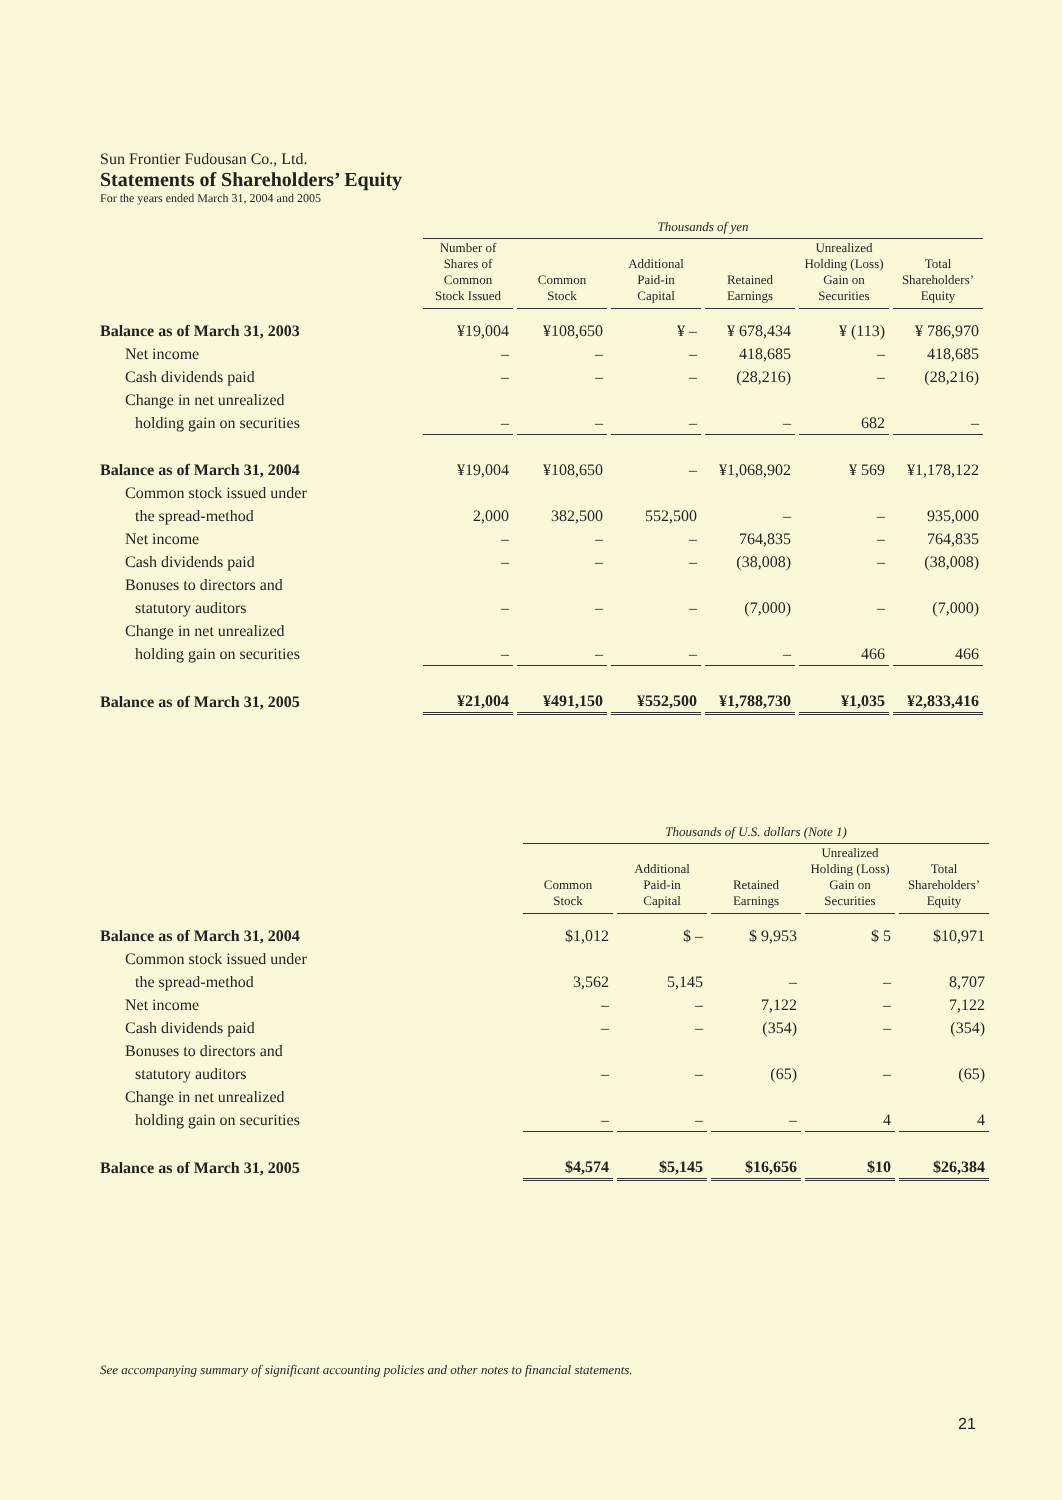Sun Frontier Fudousan Co., Ltd.
Statements of Shareholders’ Equity
For the years ended March 31, 2004 and 2005
| | Thousands of yen | | | | | |
| | Number of Shares of Common Stock Issued | Common Stock | Additional Paid-in Capital | Retained Earnings | Unrealized Holding (Loss) Gain on Securities | Total Shareholders’ Equity |
| Balance as of March 31, 2003 | ¥19,004 | ¥108,650 | ¥ – | ¥ 678,434 | ¥ (113) | ¥ 786,970 |
| Net income | – | – | – | 418,685 | – | 418,685 |
| Cash dividends paid | – | – | – | (28,216) | – | (28,216) |
| Change in net unrealized | | | | | | |
| holding gain on securities | – | – | – | – | 682 | – |
| Balance as of March 31, 2004 | ¥19,004 | ¥108,650 | – | ¥1,068,902 | ¥ 569 | ¥1,178,122 |
| Common stock issued under | | | | | | |
| the spread-method | 2,000 | 382,500 | 552,500 | – | – | 935,000 |
| Net income | – | – | – | 764,835 | – | 764,835 |
| Cash dividends paid | – | – | – | (38,008) | – | (38,008) |
| Bonuses to directors and | | | | | | |
| statutory auditors | – | – | – | (7,000) | – | (7,000) |
| Change in net unrealized | | | | | | |
| holding gain on securities | – | – | – | – | 466 | 466 |
| Balance as of March 31, 2005 | ¥21,004 | ¥491,150 | ¥552,500 | ¥1,788,730 | ¥1,035 | ¥2,833,416 |
| | | Thousands of U.S. dollars (Note 1) | | | | |
| | | Common Stock | Additional Paid-in Capital | Retained Earnings | Unrealized Holding (Loss) Gain on Securities | Total Shareholders’ Equity |
| Balance as of March 31, 2004 | | $1,012 | $ – | $ 9,953 | $ 5 | $10,971 |
| Common stock issued under | | | | | | |
| the spread-method | | 3,562 | 5,145 | – | – | 8,707 |
| Net income | | – | – | 7,122 | – | 7,122 |
| Cash dividends paid | | – | – | (354) | – | (354) |
| Bonuses to directors and | | | | | | |
| statutory auditors | | – | – | (65) | – | (65) |
| Change in net unrealized | | | | | | |
| holding gain on securities | | – | – | – | 4 | 4 |
| Balance as of March 31, 2005 | | $4,574 | $5,145 | $16,656 | $10 | $26,384 |
See accompanying summary of significant accounting policies and other notes to financial statements.
21